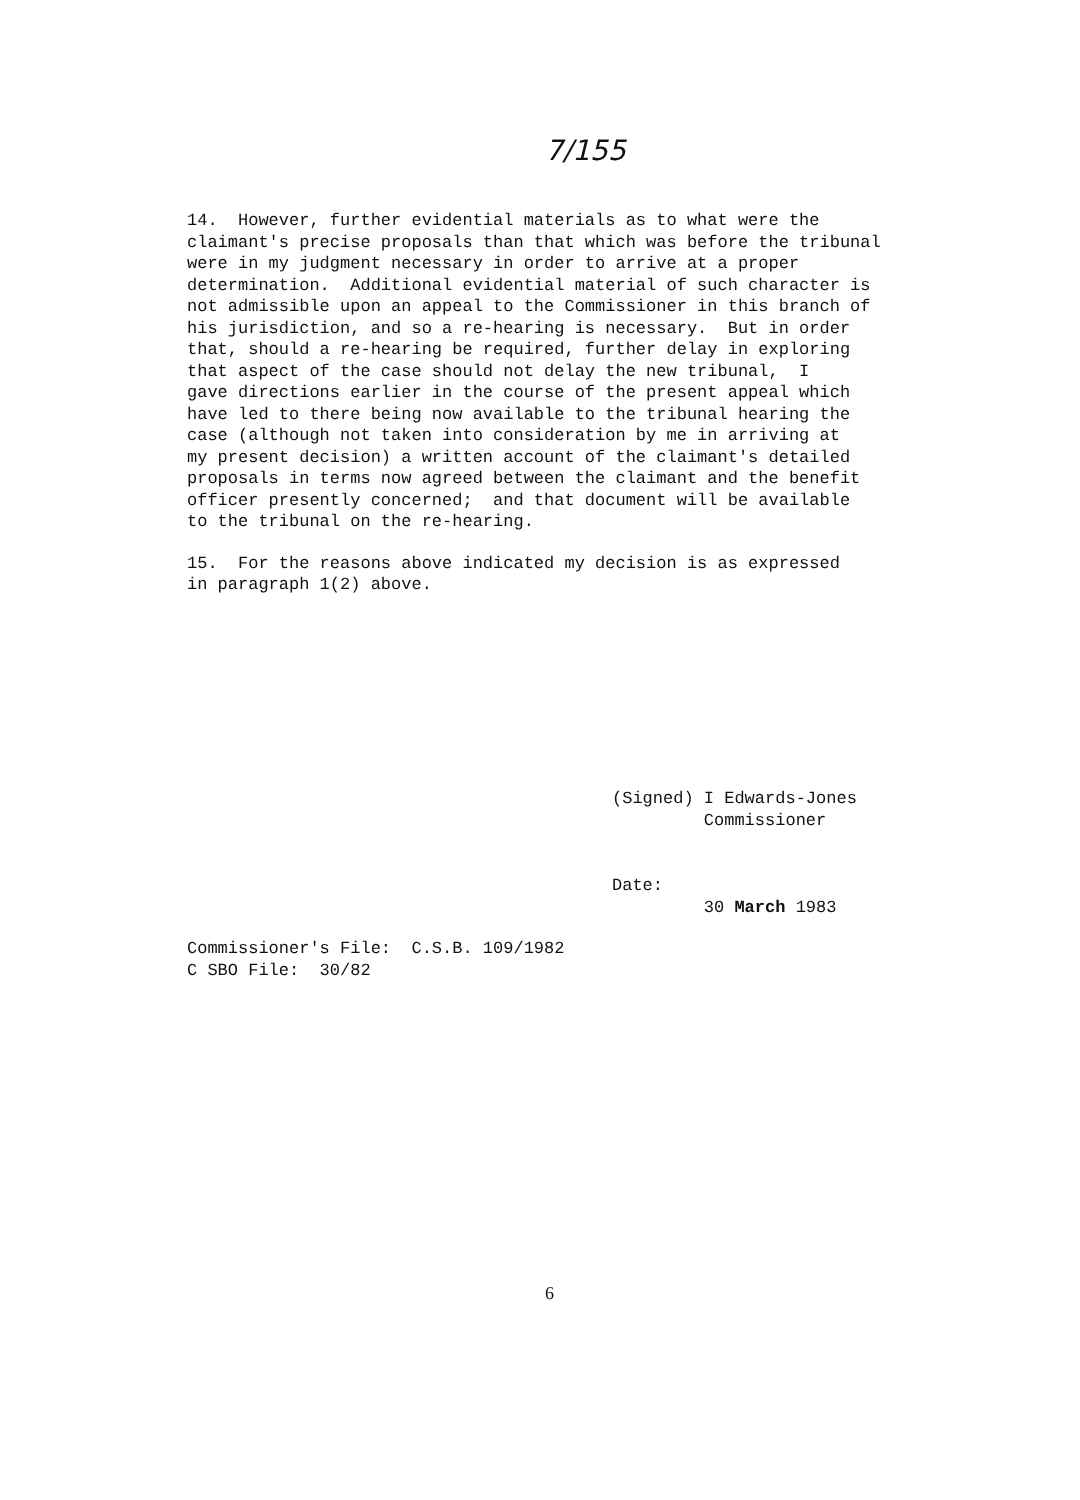7/155
14. However, further evidential materials as to what were the claimant's precise proposals than that which was before the tribunal were in my judgment necessary in order to arrive at a proper determination. Additional evidential material of such character is not admissible upon an appeal to the Commissioner in this branch of his jurisdiction, and so a re-hearing is necessary. But in order that, should a re-hearing be required, further delay in exploring that aspect of the case should not delay the new tribunal, I gave directions earlier in the course of the present appeal which have led to there being now available to the tribunal hearing the case (although not taken into consideration by me in arriving at my present decision) a written account of the claimant's detailed proposals in terms now agreed between the claimant and the benefit officer presently concerned; and that document will be available to the tribunal on the re-hearing.
15. For the reasons above indicated my decision is as expressed in paragraph 1(2) above.
(Signed) I Edwards-Jones Commissioner
Date: 30 March 1983
Commissioner's File: C.S.B. 109/1982 C SBO File: 30/82
6